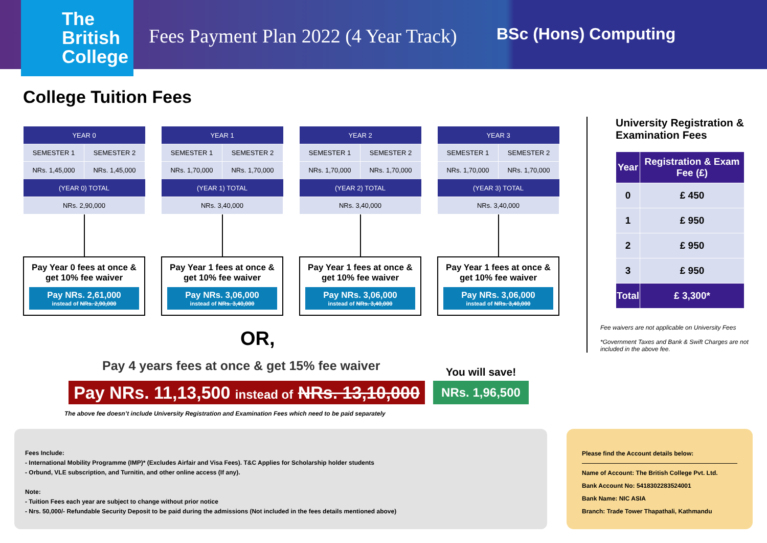The
British
College
Fees Payment Plan 2022 (4 Year Track)
BSc (Hons) Computing
College Tuition Fees
| YEAR 0 | |
| --- | --- |
| SEMESTER 1 | SEMESTER 2 |
| NRs. 1,45,000 | NRs. 1,45,000 |
| (YEAR 0) TOTAL | |
| NRs. 2,90,000 | |
Pay Year 0 fees at once & get 10% fee waiver
Pay NRs. 2,61,000
instead of NRs. 2,90,000
| YEAR 1 | |
| --- | --- |
| SEMESTER 1 | SEMESTER 2 |
| NRs. 1,70,000 | NRs. 1,70,000 |
| (YEAR 1) TOTAL | |
| NRs. 3,40,000 | |
Pay Year 1 fees at once & get 10% fee waiver
Pay NRs. 3,06,000
instead of NRs. 3,40,000
| YEAR 2 | |
| --- | --- |
| SEMESTER 1 | SEMESTER 2 |
| NRs. 1,70,000 | NRs. 1,70,000 |
| (YEAR 2) TOTAL | |
| NRs. 3,40,000 | |
Pay Year 1 fees at once & get 10% fee waiver
Pay NRs. 3,06,000
instead of NRs. 3,40,000
| YEAR 3 | |
| --- | --- |
| SEMESTER 1 | SEMESTER 2 |
| NRs. 1,70,000 | NRs. 1,70,000 |
| (YEAR 3) TOTAL | |
| NRs. 3,40,000 | |
Pay Year 1 fees at once & get 10% fee waiver
Pay NRs. 3,06,000
instead of NRs. 3,40,000
OR,
Pay 4 years fees at once & get 15% fee waiver
Pay NRs. 11,13,500 instead of NRs. 13,10,000
You will save!
NRs. 1,96,500
The above fee doesn’t include University Registration and Examination Fees which need to be paid separately
Fees Include:
- International Mobility Programme (IMP)* (Excludes Airfair and Visa Fees). T&C Applies for Scholarship holder students
- Orbund, VLE subscription, and Turnitin, and other online access (If any).
Note:
- Tuition Fees each year are subject to change without prior notice
- Nrs. 50,000/- Refundable Security Deposit to be paid during the admissions (Not included in the fees details mentioned above)
Please find the Account details below:
Name of Account: The British College Pvt. Ltd.
Bank Account No: 5418302283524001
Bank Name: NIC ASIA
Branch: Trade Tower Thapathali, Kathmandu
University Registration & Examination Fees
| Year | Registration & Exam Fee (£) |
| --- | --- |
| 0 | £ 450 |
| 1 | £ 950 |
| 2 | £ 950 |
| 3 | £ 950 |
| Total | £ 3,300* |
Fee waivers are not applicable on University Fees
*Government Taxes and Bank & Swift Charges are not included in the above fee.